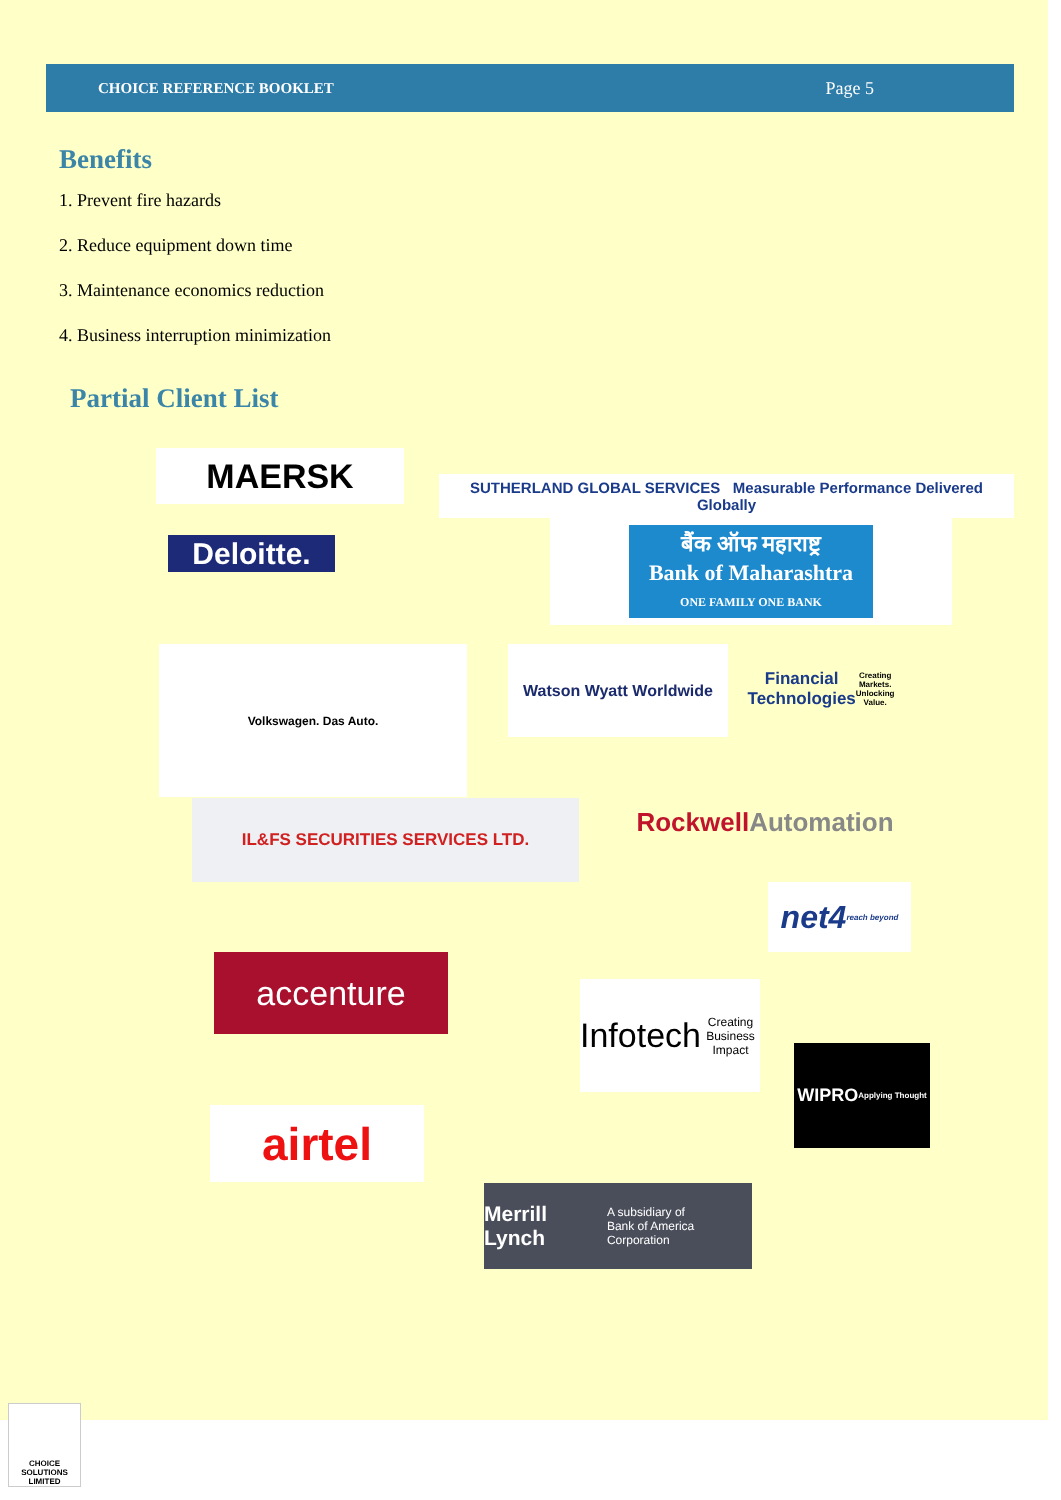CHOICE REFERENCE BOOKLET Page 5
Benefits
1. Prevent fire hazards
2. Reduce equipment down time
3. Maintenance economics reduction
4. Business interruption minimization
Partial Client List
MAERSK
SUTHERLAND GLOBAL SERVICES Measurable Performance Delivered Globally
Deloitte.
बैंक ऑफ महाराष्ट्र
Bank of Maharashtra
ONE FAMILY ONE BANK
Volkswagen. Das Auto. Watson Wyatt Worldwide
Financial Technologies
Creating Markets. Unlocking Value.
IL&FS SECURITIES SERVICES LTD.
Rockwell Automation
net4 reach beyond
accenture
Infotech
Creating Business Impact
WIPRO
Applying Thought
airtel
Merrill Lynch
A subsidiary of
Bank of America Corporation
CHOICE SOLUTIONS LIMITED